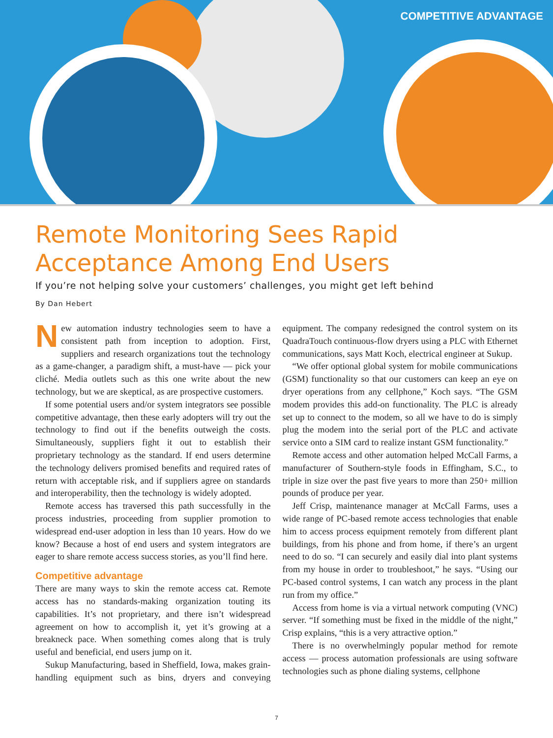COMPETITIVE ADVANTAGE
Remote Monitoring Sees Rapid Acceptance Among End Users
If you’re not helping solve your customers’ challenges, you might get left behind
By Dan Hebert
New automation industry technologies seem to have a consistent path from inception to adoption. First, suppliers and research organizations tout the technology as a game-changer, a paradigm shift, a must-have — pick your cliché. Media outlets such as this one write about the new technology, but we are skeptical, as are prospective customers.
If some potential users and/or system integrators see possible competitive advantage, then these early adopters will try out the technology to find out if the benefits outweigh the costs. Simultaneously, suppliers fight it out to establish their proprietary technology as the standard. If end users determine the technology delivers promised benefits and required rates of return with acceptable risk, and if suppliers agree on standards and interoperability, then the technology is widely adopted.
Remote access has traversed this path successfully in the process industries, proceeding from supplier promotion to widespread end-user adoption in less than 10 years. How do we know? Because a host of end users and system integrators are eager to share remote access success stories, as you’ll find here.
Competitive advantage
There are many ways to skin the remote access cat. Remote access has no standards-making organization touting its capabilities. It’s not proprietary, and there isn’t widespread agreement on how to accomplish it, yet it’s growing at a breakneck pace. When something comes along that is truly useful and beneficial, end users jump on it.
Sukup Manufacturing, based in Sheffield, Iowa, makes grain-handling equipment such as bins, dryers and conveying equipment. The company redesigned the control system on its QuadraTouch continuous-flow dryers using a PLC with Ethernet communications, says Matt Koch, electrical engineer at Sukup.
“We offer optional global system for mobile communications (GSM) functionality so that our customers can keep an eye on dryer operations from any cellphone,” Koch says. “The GSM modem provides this add-on functionality. The PLC is already set up to connect to the modem, so all we have to do is simply plug the modem into the serial port of the PLC and activate service onto a SIM card to realize instant GSM functionality.”
Remote access and other automation helped McCall Farms, a manufacturer of Southern-style foods in Effingham, S.C., to triple in size over the past five years to more than 250+ million pounds of produce per year.
Jeff Crisp, maintenance manager at McCall Farms, uses a wide range of PC-based remote access technologies that enable him to access process equipment remotely from different plant buildings, from his phone and from home, if there’s an urgent need to do so. “I can securely and easily dial into plant systems from my house in order to troubleshoot,” he says. “Using our PC-based control systems, I can watch any process in the plant run from my office.”
Access from home is via a virtual network computing (VNC) server. “If something must be fixed in the middle of the night,” Crisp explains, “this is a very attractive option.”
There is no overwhelmingly popular method for remote access — process automation professionals are using software technologies such as phone dialing systems, cellphone
7